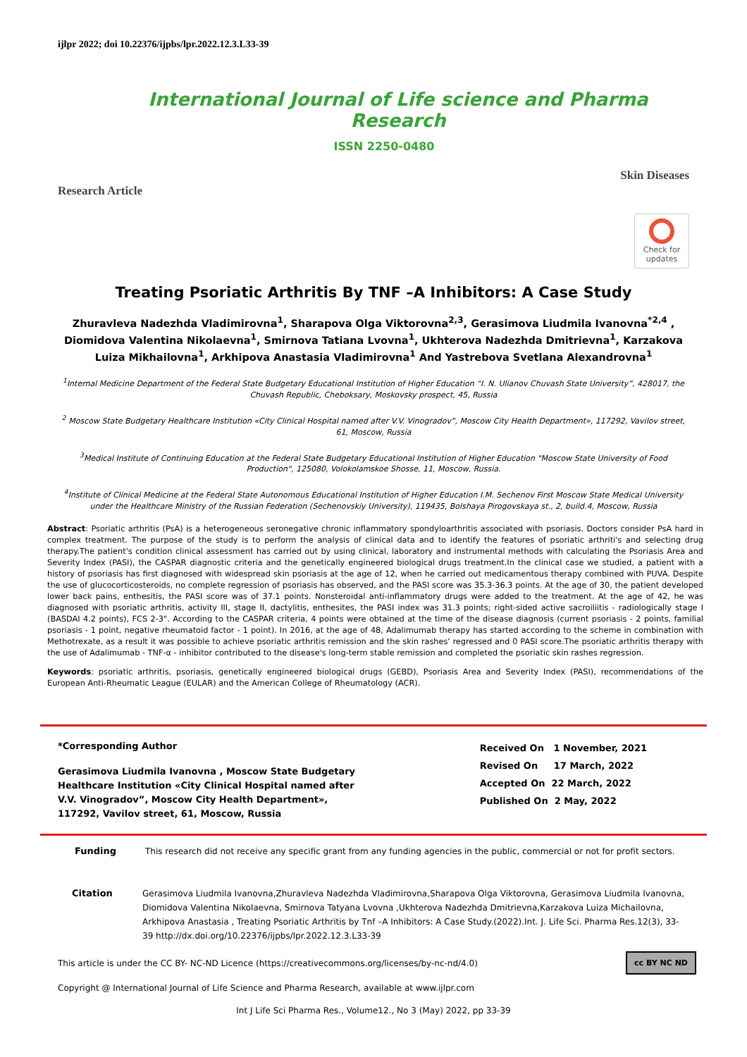ijlpr 2022; doi 10.22376/ijpbs/lpr.2022.12.3.L33-39
International Journal of Life science and Pharma Research
ISSN 2250-0480
Research Article Skin Diseases
Check for updates
Treating Psoriatic Arthritis By TNF –A Inhibitors: A Case Study
Zhuravleva Nadezhda Vladimirovna<sup>1</sup>, Sharapova Olga Viktorovna<sup>2,3</sup>, Gerasimova Liudmila Ivanovna<sup>*2,4</sup> , Diomidova Valentina Nikolaevna<sup>1</sup>, Smirnova Tatiana Lvovna<sup>1</sup>, Ukhterova Nadezhda Dmitrievna<sup>1</sup>, Karzakova Luiza Mikhailovna<sup>1</sup>, Arkhipova Anastasia Vladimirovna<sup>1</sup> And Yastrebova Svetlana Alexandrovna<sup>1</sup>
<sup>1</sup> Internal Medicine Department of the Federal State Budgetary Educational Institution of Higher Education “I. N. Ulianov Chuvash State University”, 428017, the Chuvash Republic, Cheboksary, Moskovsky prospect, 45, Russia
<sup>2</sup> Moscow State Budgetary Healthcare Institution «City Clinical Hospital named after V.V. Vinogradov”, Moscow City Health Department», 117292, Vavilov street, 61, Moscow, Russia
<sup>3</sup> Medical Institute of Continuing Education at the Federal State Budgetary Educational Institution of Higher Education "Moscow State University of Food Production", 125080, Volokolamskoe Shosse, 11, Moscow, Russia.
<sup>4</sup> Institute of Clinical Medicine at the Federal State Autonomous Educational Institution of Higher Education I.M. Sechenov First Moscow State Medical University under the Healthcare Ministry of the Russian Federation (Sechenovskiy University), 119435, Bolshaya Pirogovskaya st., 2, build.4, Moscow, Russia
Abstract: Psoriatic arthritis (PsA) is a heterogeneous seronegative chronic inflammatory spondyloarthritis associated with psoriasis. Doctors consider PsA hard in complex treatment. The purpose of the study is to perform the analysis of clinical data and to identify the features of psoriatic arthriti's and selecting drug therapy.The patient's condition clinical assessment has carried out by using clinical, laboratory and instrumental methods with calculating the Psoriasis Area and Severity Index (PASI), the CASPAR diagnostic criteria and the genetically engineered biological drugs treatment.In the clinical case we studied, a patient with a history of psoriasis has first diagnosed with widespread skin psoriasis at the age of 12, when he carried out medicamentous therapy combined with PUVA. Despite the use of glucocorticosteroids, no complete regression of psoriasis has observed, and the PASI score was 35.3-36.3 points. At the age of 30, the patient developed lower back pains, enthesitis, the PASI score was of 37.1 points. Nonsteroidal anti-inflammatory drugs were added to the treatment. At the age of 42, he was diagnosed with psoriatic arthritis, activity III, stage II, dactylitis, enthesites, the PASI index was 31.3 points; right-sided active sacroiliitis - radiologically stage I (BASDAI 4.2 points), FCS 2-3". According to the CASPAR criteria, 4 points were obtained at the time of the disease diagnosis (current psoriasis - 2 points, familial psoriasis - 1 point, negative rheumatoid factor - 1 point). In 2016, at the age of 48, Adalimumab therapy has started according to the scheme in combination with Methotrexate, as a result it was possible to achieve psoriatic arthritis remission and the skin rashes' regressed and 0 PASI score.The psoriatic arthritis therapy with the use of Adalimumab - TNF-α - inhibitor contributed to the disease's long-term stable remission and completed the psoriatic skin rashes regression.
Keywords: psoriatic arthritis, psoriasis, genetically engineered biological drugs (GEBD), Psoriasis Area and Severity Index (PASI), recommendations of the European Anti-Rheumatic League (EULAR) and the American College of Rheumatology (ACR).
*Corresponding Author
Gerasimova Liudmila Ivanovna , Moscow State Budgetary
Healthcare Institution «City Clinical Hospital named after
V.V. Vinogradov”, Moscow City Health Department»,
117292, Vavilov street, 61, Moscow, Russia
Received On 1 November, 2021
Revised On 17 March, 2022
Accepted On 22 March, 2022
Published On 2 May, 2022
Funding This research did not receive any specific grant from any funding agencies in the public, commercial or not for profit sectors.
Citation Gerasimova Liudmila Ivanovna,Zhuravleva Nadezhda Vladimirovna,Sharapova Olga Viktorovna, Gerasimova Liudmila Ivanovna, Diomidova Valentina Nikolaevna, Smirnova Tatyana Lvovna ,Ukhterova Nadezhda Dmitrievna,Karzakova Luiza Michailovna, Arkhipova Anastasia , Treating Psoriatic Arthritis by Tnf –A Inhibitors: A Case Study.(2022).Int. J. Life Sci. Pharma Res.12(3), 33-39 http://dx.doi.org/10.22376/ijpbs/lpr.2022.12.3.L33-39
This article is under the CC BY- NC-ND Licence (https://creativecommons.org/licenses/by-nc-nd/4.0) cc BY NC ND
Copyright @ International Journal of Life Science and Pharma Research, available at www.ijlpr.com
Int J Life Sci Pharma Res., Volume12., No 3 (May) 2022, pp 33-39